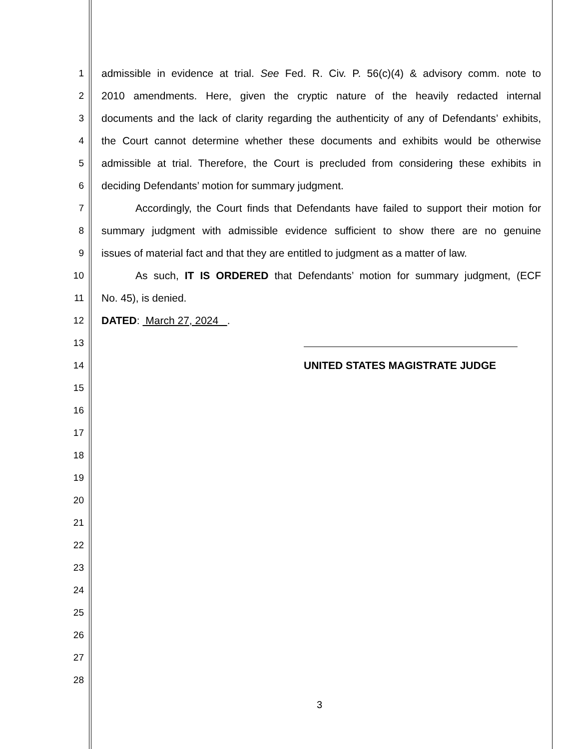1 admissible in evidence at trial. See Fed. R. Civ. P. 56(c)(4) & advisory comm. note to
2 2010 amendments. Here, given the cryptic nature of the heavily redacted internal
3 documents and the lack of clarity regarding the authenticity of any of Defendants’ exhibits,
4 the Court cannot determine whether these documents and exhibits would be otherwise
5 admissible at trial. Therefore, the Court is precluded from considering these exhibits in
6 deciding Defendants’ motion for summary judgment.
7 Accordingly, the Court finds that Defendants have failed to support their motion for
8 summary judgment with admissible evidence sufficient to show there are no genuine
9 issues of material fact and that they are entitled to judgment as a matter of law.
10 As such, IT IS ORDERED that Defendants’ motion for summary judgment, (ECF
11 No. 45), is denied.
12 DATED: March 27, 2024 .
13
14 UNITED STATES MAGISTRATE JUDGE
15
16
17
18
19
20
21
22
23
24
25
26
27
28
3